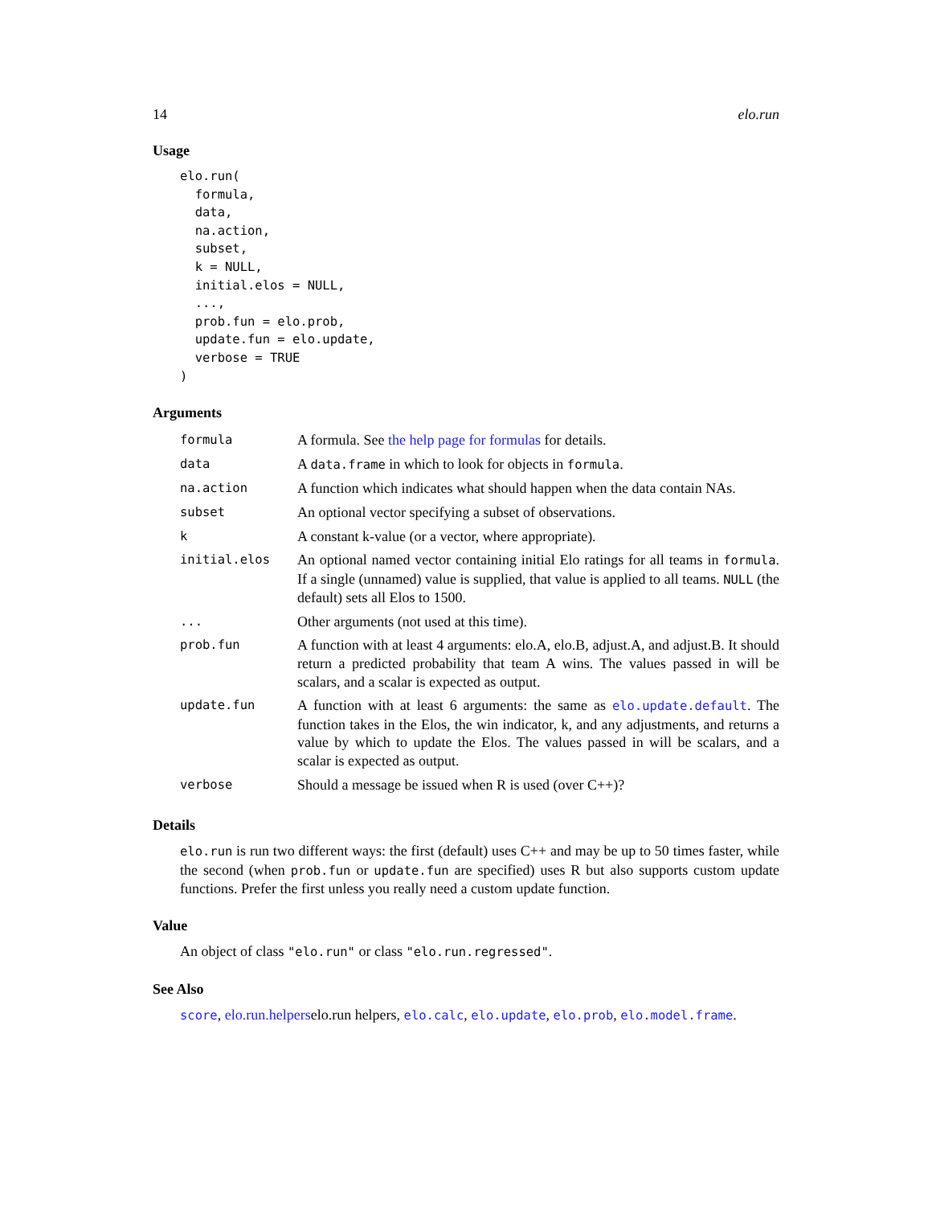14 elo.run
Usage
elo.run(
  formula,
  data,
  na.action,
  subset,
  k = NULL,
  initial.elos = NULL,
  ...,
  prob.fun = elo.prob,
  update.fun = elo.update,
  verbose = TRUE
)
Arguments
| formula | A formula. See the help page for formulas for details. |
| data | A data.frame in which to look for objects in formula . |
| na.action | A function which indicates what should happen when the data contain NAs. |
| subset | An optional vector specifying a subset of observations. |
| k | A constant k-value (or a vector, where appropriate). |
| initial.elos | An optional named vector containing initial Elo ratings for all teams in formula . If a single (unnamed) value is supplied, that value is applied to all teams. NULL (the default) sets all Elos to 1500. |
| ... | Other arguments (not used at this time). |
| prob.fun | A function with at least 4 arguments: elo.A, elo.B, adjust.A, and adjust.B. It should return a predicted probability that team A wins. The values passed in will be scalars, and a scalar is expected as output. |
| update.fun | A function with at least 6 arguments: the same as elo.update.default . The function takes in the Elos, the win indicator, k, and any adjustments, and returns a value by which to update the Elos. The values passed in will be scalars, and a scalar is expected as output. |
| verbose | Should a message be issued when R is used (over C++)? |
Details
elo.run is run two different ways: the first (default) uses C++ and may be up to 50 times faster, while the second (when prob.fun or update.fun are specified) uses R but also supports custom update functions. Prefer the first unless you really need a custom update function.
Value
An object of class "elo.run" or class "elo.run.regressed".
See Also
score, elo.run.helperselo.run helpers, elo.calc, elo.update, elo.prob, elo.model.frame.